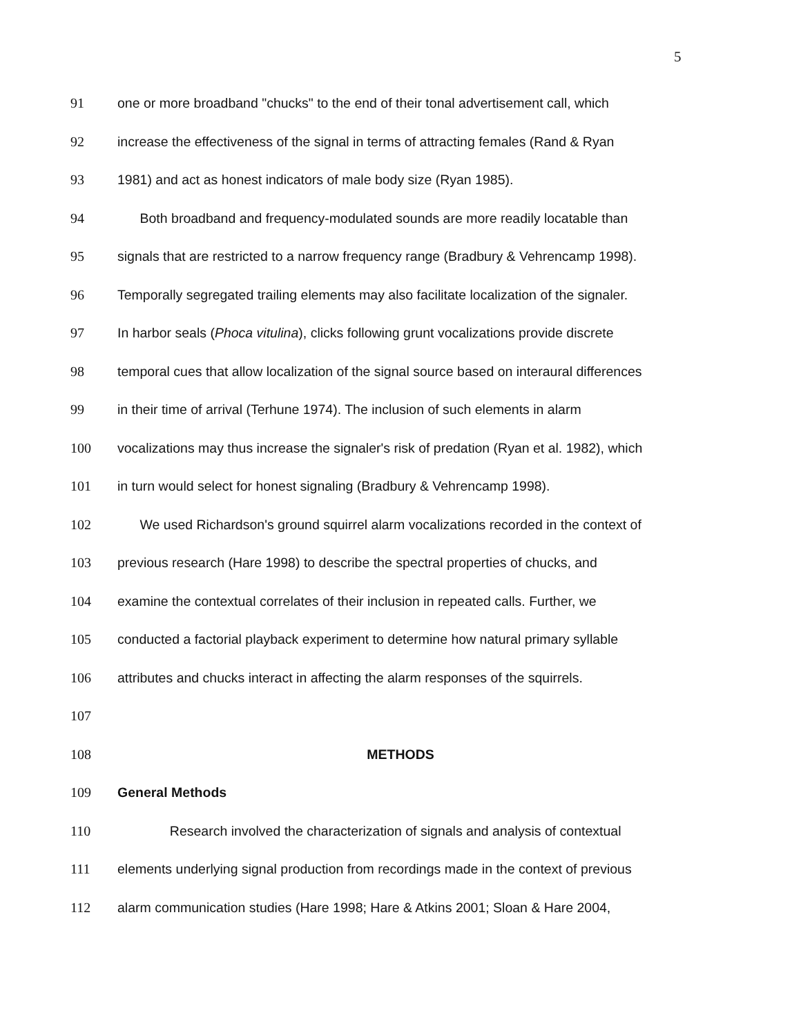5
91
one or more broadband "chucks" to the end of their tonal advertisement call, which
92
increase the effectiveness of the signal in terms of attracting females (Rand & Ryan
93
1981) and act as honest indicators of male body size (Ryan 1985).
94
Both broadband and frequency-modulated sounds are more readily locatable than
95
signals that are restricted to a narrow frequency range (Bradbury & Vehrencamp 1998).
96
Temporally segregated trailing elements may also facilitate localization of the signaler.
97
In harbor seals (Phoca vitulina), clicks following grunt vocalizations provide discrete
98
temporal cues that allow localization of the signal source based on interaural differences
99
in their time of arrival (Terhune 1974). The inclusion of such elements in alarm
100
vocalizations may thus increase the signaler's risk of predation (Ryan et al. 1982), which
101
in turn would select for honest signaling (Bradbury & Vehrencamp 1998).
102
We used Richardson's ground squirrel alarm vocalizations recorded in the context of
103
previous research (Hare 1998) to describe the spectral properties of chucks, and
104
examine the contextual correlates of their inclusion in repeated calls. Further, we
105
conducted a factorial playback experiment to determine how natural primary syllable
106
attributes and chucks interact in affecting the alarm responses of the squirrels.
107
108 METHODS
109 General Methods
110
Research involved the characterization of signals and analysis of contextual
111
elements underlying signal production from recordings made in the context of previous
112
alarm communication studies (Hare 1998; Hare & Atkins 2001; Sloan & Hare 2004,